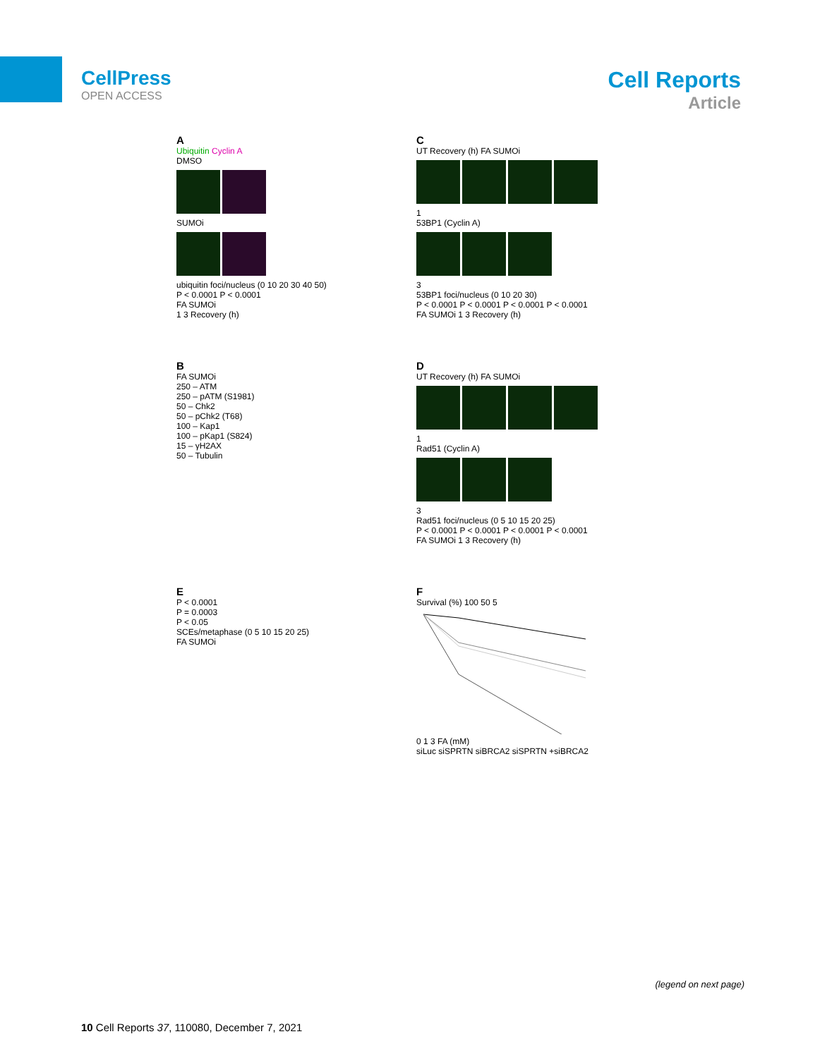CellPress
OPEN ACCESS
Cell Reports
Article
A
Ubiquitin Cyclin A
DMSO
SUMOi
ubiquitin foci/nucleus (0 10 20 30 40 50)
P < 0.0001 P < 0.0001
FA SUMOi
1 3 Recovery (h)
C
UT Recovery (h) FA SUMOi
1
53BP1 (Cyclin A)
3
53BP1 foci/nucleus (0 10 20 30)
P < 0.0001 P < 0.0001 P < 0.0001 P < 0.0001
FA SUMOi 1 3 Recovery (h)
B
FA SUMOi
250 – ATM
250 – pATM (S1981)
50 – Chk2
50 – pChk2 (T68)
100 – Kap1
100 – pKap1 (S824)
15 – γH2AX
50 – Tubulin
D
UT Recovery (h) FA SUMOi
1
Rad51 (Cyclin A)
3
Rad51 foci/nucleus (0 5 10 15 20 25)
P < 0.0001 P < 0.0001 P < 0.0001 P < 0.0001
FA SUMOi 1 3 Recovery (h)
E
P < 0.0001
P = 0.0003
P < 0.05
SCEs/metaphase (0 5 10 15 20 25)
FA SUMOi
F
Survival (%) 100 50 5
0 1 3 FA (mM)
siLuc siSPRTN siBRCA2 siSPRTN +siBRCA2
(legend on next page)
10 Cell Reports 37, 110080, December 7, 2021